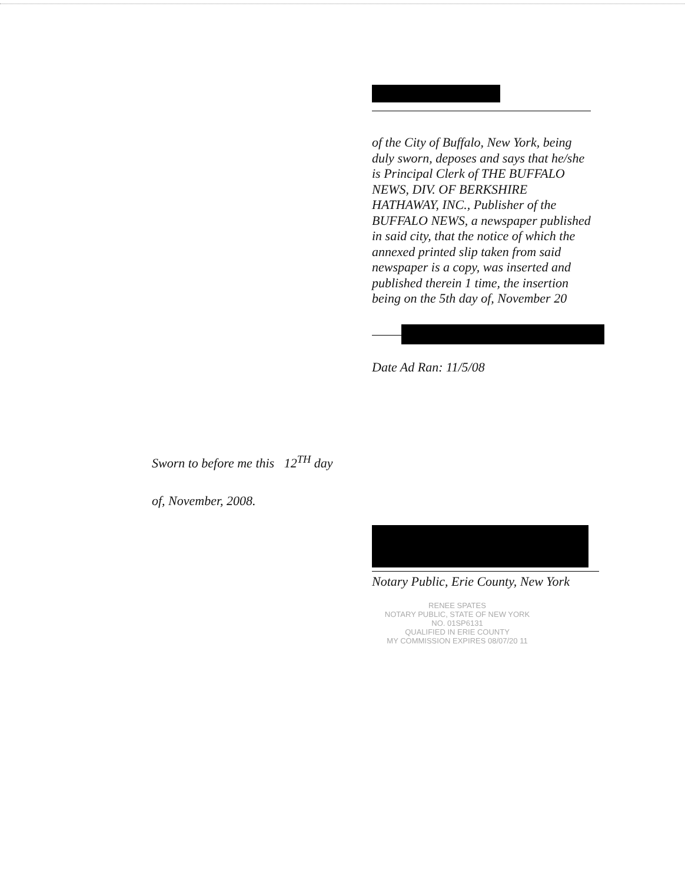of the City of Buffalo, New York, being duly sworn, deposes and says that he/she is Principal Clerk of THE BUFFALO NEWS, DIV. OF BERKSHIRE HATHAWAY, INC., Publisher of the BUFFALO NEWS, a newspaper published in said city, that the notice of which the annexed printed slip taken from said newspaper is a copy, was inserted and published therein 1 time, the insertion being on the 5th day of, November 20
Date Ad Ran: 11/5/08
Sworn to before me this 12<sup>TH</sup> day
of, November, 2008.
Notary Public, Erie County, New York
RENEE SPATES
NOTARY PUBLIC, STATE OF NEW YORK
NO. 01SP6131
QUALIFIED IN ERIE COUNTY
MY COMMISSION EXPIRES 08/07/20 11